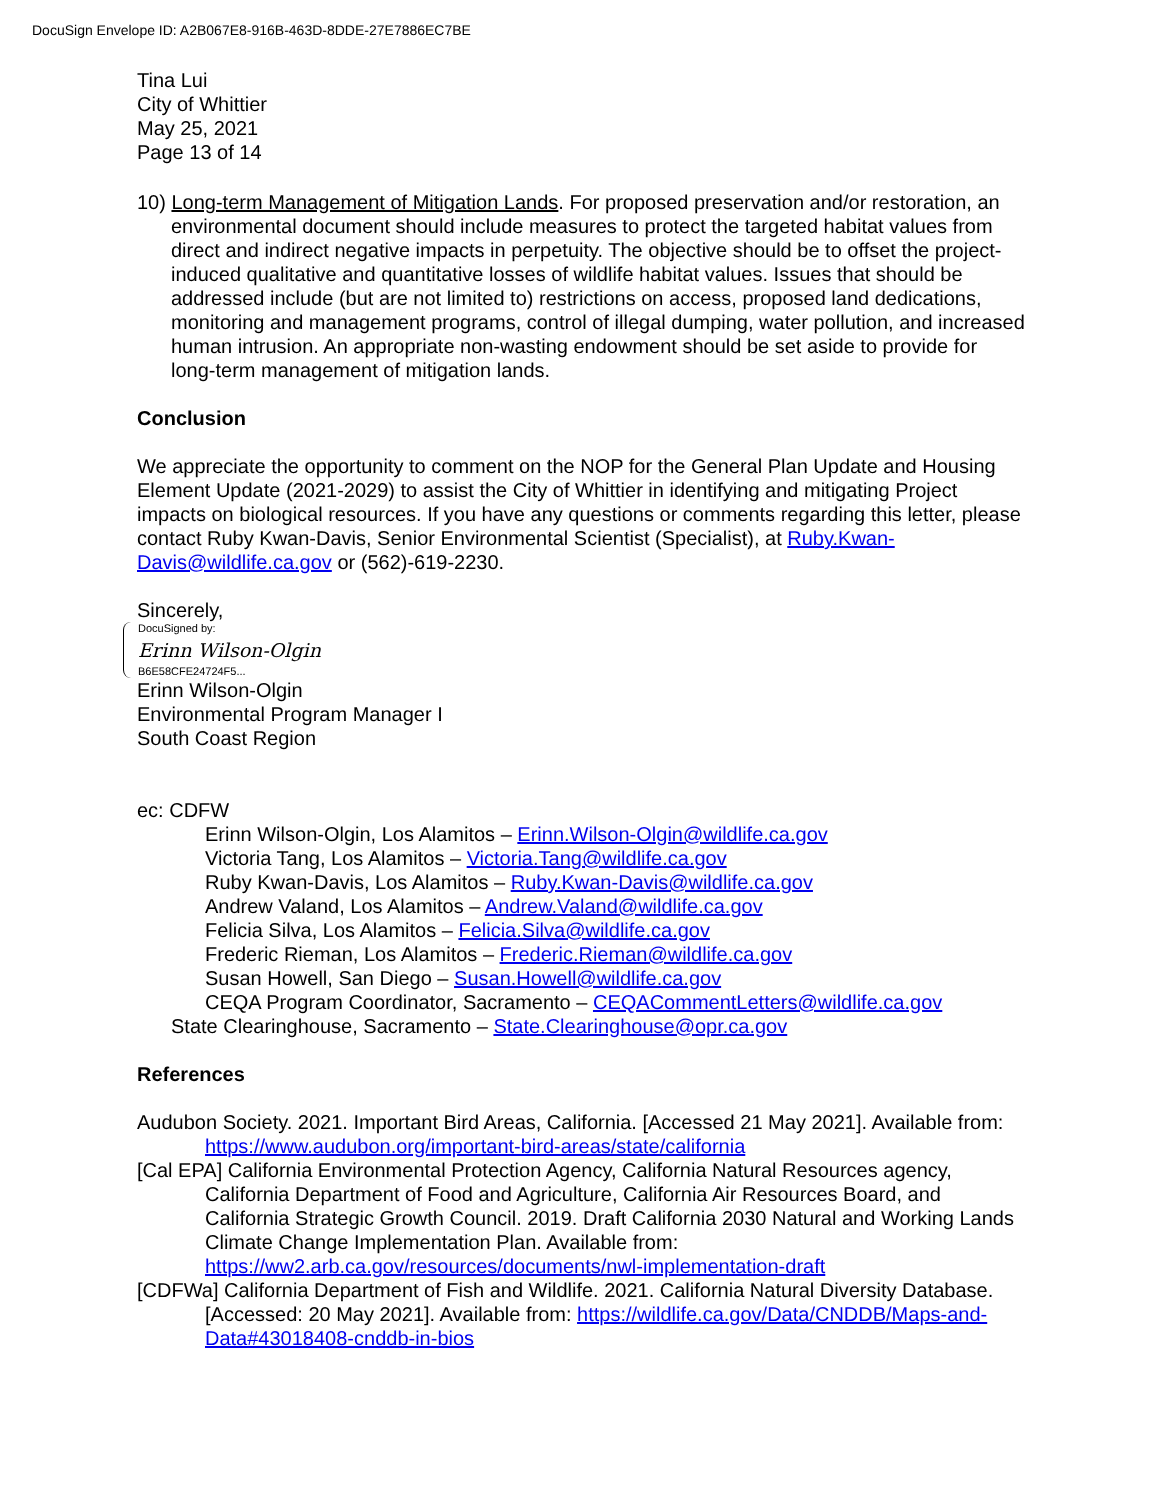DocuSign Envelope ID: A2B067E8-916B-463D-8DDE-27E7886EC7BE
Tina Lui
City of Whittier
May 25, 2021
Page 13 of 14
10) Long-term Management of Mitigation Lands. For proposed preservation and/or restoration, an environmental document should include measures to protect the targeted habitat values from direct and indirect negative impacts in perpetuity. The objective should be to offset the project-induced qualitative and quantitative losses of wildlife habitat values. Issues that should be addressed include (but are not limited to) restrictions on access, proposed land dedications, monitoring and management programs, control of illegal dumping, water pollution, and increased human intrusion. An appropriate non-wasting endowment should be set aside to provide for long-term management of mitigation lands.
Conclusion
We appreciate the opportunity to comment on the NOP for the General Plan Update and Housing Element Update (2021-2029) to assist the City of Whittier in identifying and mitigating Project impacts on biological resources. If you have any questions or comments regarding this letter, please contact Ruby Kwan-Davis, Senior Environmental Scientist (Specialist), at Ruby.Kwan-Davis@wildlife.ca.gov or (562)-619-2230.
Sincerely,
DocuSigned by:
Erinn Wilson-Olgin
B6E58CFE24724F5...
Erinn Wilson-Olgin
Environmental Program Manager I
South Coast Region
ec: CDFW
Erinn Wilson-Olgin, Los Alamitos – Erinn.Wilson-Olgin@wildlife.ca.gov
Victoria Tang, Los Alamitos – Victoria.Tang@wildlife.ca.gov
Ruby Kwan-Davis, Los Alamitos – Ruby.Kwan-Davis@wildlife.ca.gov
Andrew Valand, Los Alamitos – Andrew.Valand@wildlife.ca.gov
Felicia Silva, Los Alamitos – Felicia.Silva@wildlife.ca.gov
Frederic Rieman, Los Alamitos – Frederic.Rieman@wildlife.ca.gov
Susan Howell, San Diego – Susan.Howell@wildlife.ca.gov
CEQA Program Coordinator, Sacramento – CEQACommentLetters@wildlife.ca.gov
State Clearinghouse, Sacramento – State.Clearinghouse@opr.ca.gov
References
Audubon Society. 2021. Important Bird Areas, California. [Accessed 21 May 2021]. Available from: https://www.audubon.org/important-bird-areas/state/california
[Cal EPA] California Environmental Protection Agency, California Natural Resources agency, California Department of Food and Agriculture, California Air Resources Board, and California Strategic Growth Council. 2019. Draft California 2030 Natural and Working Lands Climate Change Implementation Plan. Available from: https://ww2.arb.ca.gov/resources/documents/nwl-implementation-draft
[CDFWa] California Department of Fish and Wildlife. 2021. California Natural Diversity Database. [Accessed: 20 May 2021]. Available from: https://wildlife.ca.gov/Data/CNDDB/Maps-and-Data#43018408-cnddb-in-bios